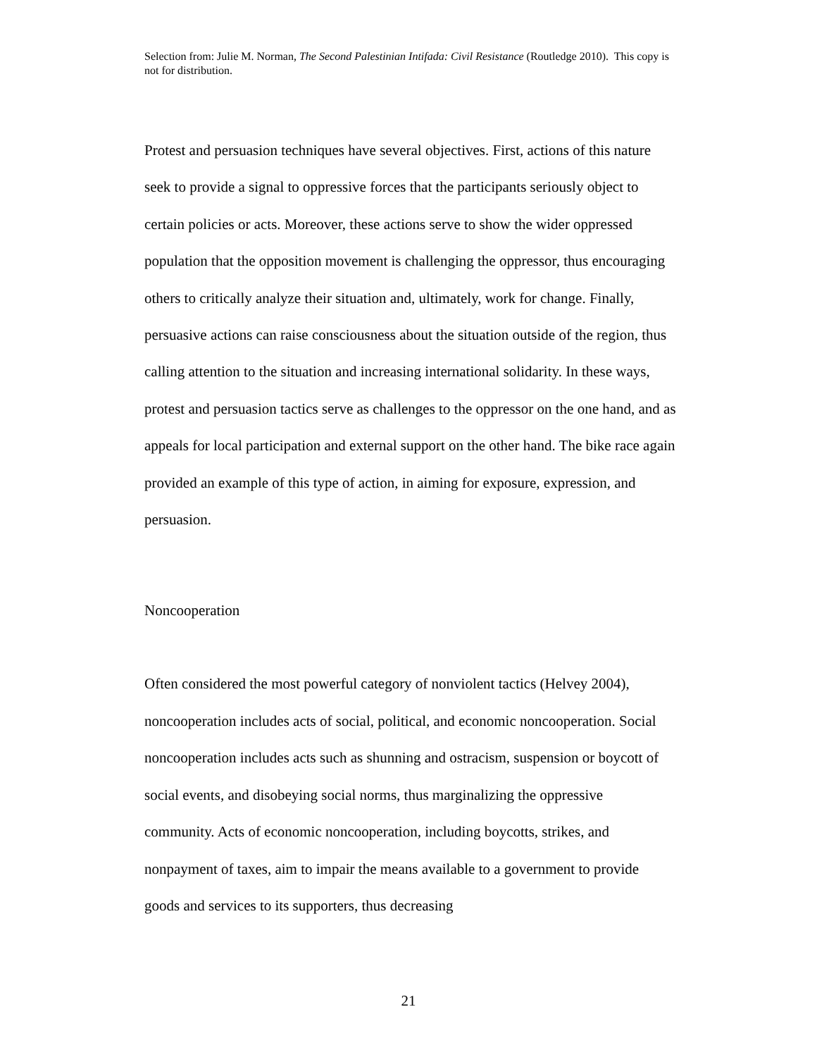Selection from: Julie M. Norman, The Second Palestinian Intifada: Civil Resistance (Routledge 2010). This copy is not for distribution.
Protest and persuasion techniques have several objectives. First, actions of this nature seek to provide a signal to oppressive forces that the participants seriously object to certain policies or acts. Moreover, these actions serve to show the wider oppressed population that the opposition movement is challenging the oppressor, thus encouraging others to critically analyze their situation and, ultimately, work for change. Finally, persuasive actions can raise consciousness about the situation outside of the region, thus calling attention to the situation and increasing international solidarity. In these ways, protest and persuasion tactics serve as challenges to the oppressor on the one hand, and as appeals for local participation and external support on the other hand. The bike race again provided an example of this type of action, in aiming for exposure, expression, and persuasion.
Noncooperation
Often considered the most powerful category of nonviolent tactics (Helvey 2004), noncooperation includes acts of social, political, and economic noncooperation. Social noncooperation includes acts such as shunning and ostracism, suspension or boycott of social events, and disobeying social norms, thus marginalizing the oppressive community. Acts of economic noncooperation, including boycotts, strikes, and nonpayment of taxes, aim to impair the means available to a government to provide goods and services to its supporters, thus decreasing
21